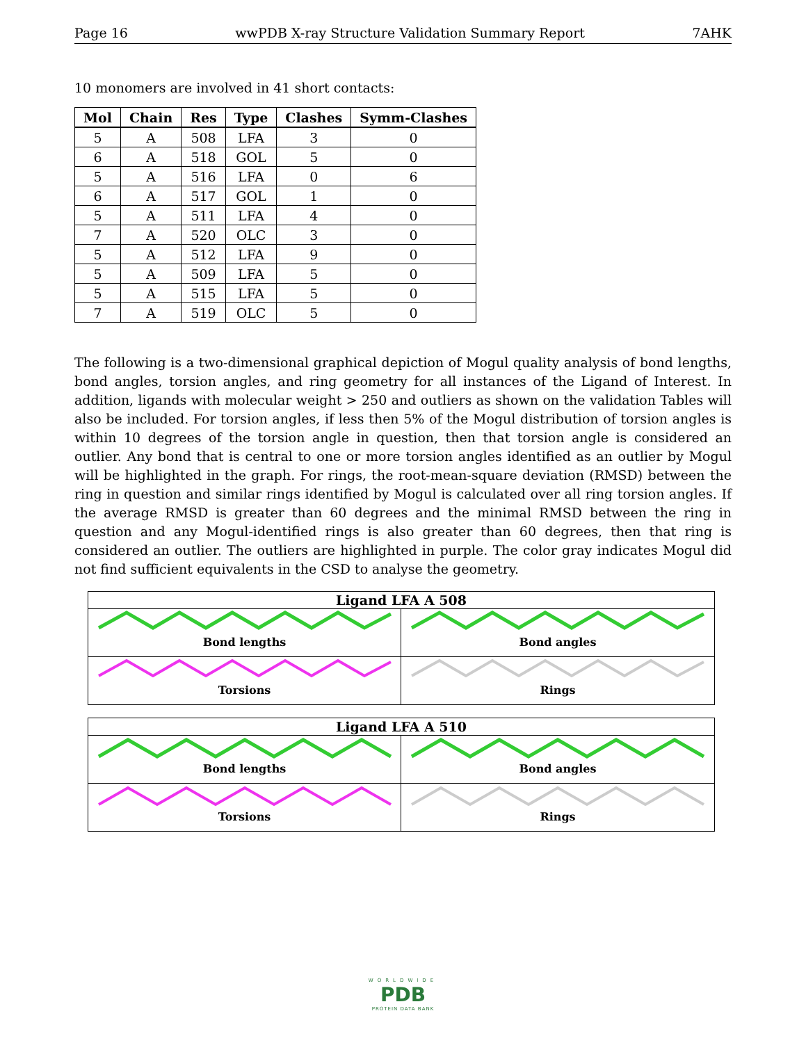Page 16 wwPDB X-ray Structure Validation Summary Report 7AHK
10 monomers are involved in 41 short contacts:
| Mol | Chain | Res | Type | Clashes | Symm-Clashes |
| --- | --- | --- | --- | --- | --- |
| 5 | A | 508 | LFA | 3 | 0 |
| 6 | A | 518 | GOL | 5 | 0 |
| 5 | A | 516 | LFA | 0 | 6 |
| 6 | A | 517 | GOL | 1 | 0 |
| 5 | A | 511 | LFA | 4 | 0 |
| 7 | A | 520 | OLC | 3 | 0 |
| 5 | A | 512 | LFA | 9 | 0 |
| 5 | A | 509 | LFA | 5 | 0 |
| 5 | A | 515 | LFA | 5 | 0 |
| 7 | A | 519 | OLC | 5 | 0 |
The following is a two-dimensional graphical depiction of Mogul quality analysis of bond lengths, bond angles, torsion angles, and ring geometry for all instances of the Ligand of Interest. In addition, ligands with molecular weight > 250 and outliers as shown on the validation Tables will also be included. For torsion angles, if less then 5% of the Mogul distribution of torsion angles is within 10 degrees of the torsion angle in question, then that torsion angle is considered an outlier. Any bond that is central to one or more torsion angles identified as an outlier by Mogul will be highlighted in the graph. For rings, the root-mean-square deviation (RMSD) between the ring in question and similar rings identified by Mogul is calculated over all ring torsion angles. If the average RMSD is greater than 60 degrees and the minimal RMSD between the ring in question and any Mogul-identified rings is also greater than 60 degrees, then that ring is considered an outlier. The outliers are highlighted in purple. The color gray indicates Mogul did not find sufficient equivalents in the CSD to analyse the geometry.
Ligand LFA A 508
Bond lengths
Bond angles
Torsions
Rings
Ligand LFA A 510
Bond lengths
Bond angles
Torsions
Rings
WORLDWIDE
PDB
PROTEIN DATA BANK